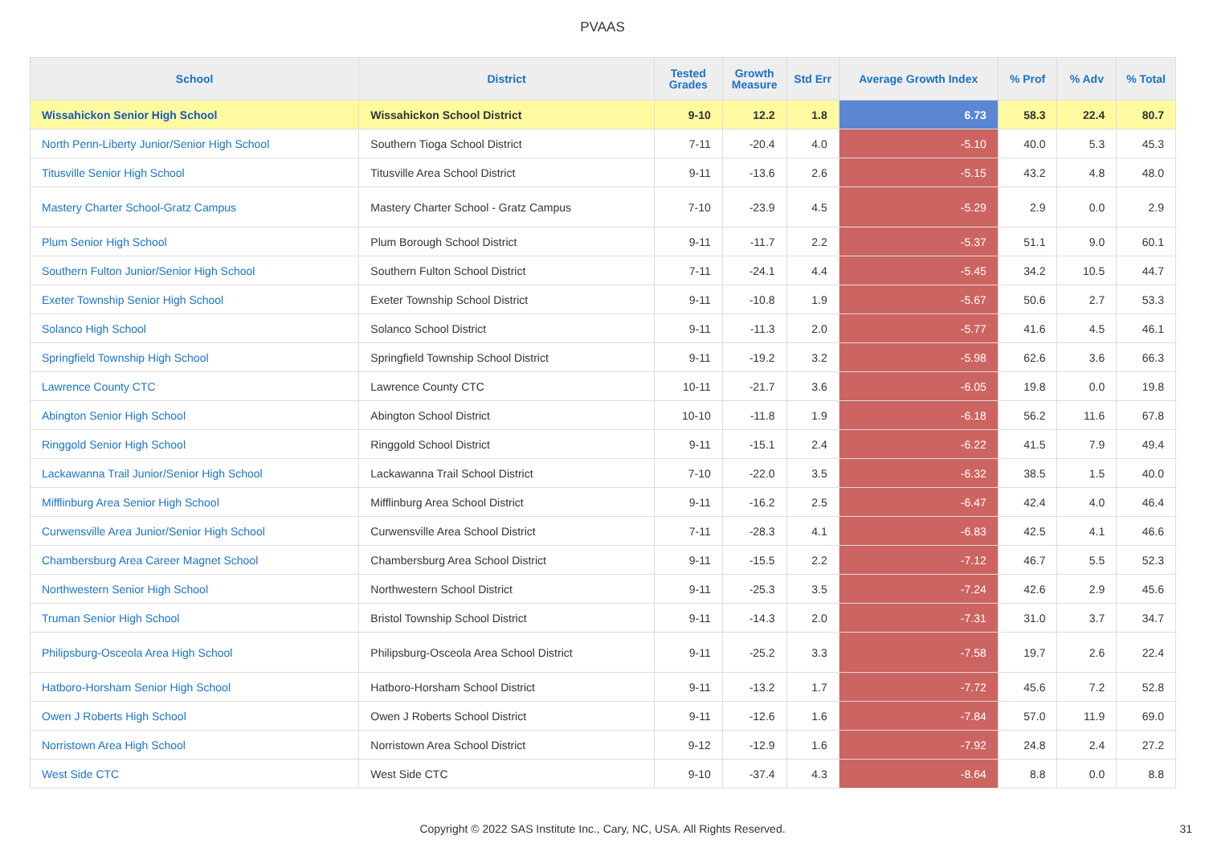PVAAS
| School | District | Tested Grades | Growth Measure | Std Err | Average Growth Index | % Prof | % Adv | % Total |
| --- | --- | --- | --- | --- | --- | --- | --- | --- |
| Wissahickon Senior High School | Wissahickon School District | 9-10 | 12.2 | 1.8 | 6.73 | 58.3 | 22.4 | 80.7 |
| North Penn-Liberty Junior/Senior High School | Southern Tioga School District | 7-11 | -20.4 | 4.0 | -5.10 | 40.0 | 5.3 | 45.3 |
| Titusville Senior High School | Titusville Area School District | 9-11 | -13.6 | 2.6 | -5.15 | 43.2 | 4.8 | 48.0 |
| Mastery Charter School-Gratz Campus | Mastery Charter School - Gratz Campus | 7-10 | -23.9 | 4.5 | -5.29 | 2.9 | 0.0 | 2.9 |
| Plum Senior High School | Plum Borough School District | 9-11 | -11.7 | 2.2 | -5.37 | 51.1 | 9.0 | 60.1 |
| Southern Fulton Junior/Senior High School | Southern Fulton School District | 7-11 | -24.1 | 4.4 | -5.45 | 34.2 | 10.5 | 44.7 |
| Exeter Township Senior High School | Exeter Township School District | 9-11 | -10.8 | 1.9 | -5.67 | 50.6 | 2.7 | 53.3 |
| Solanco High School | Solanco School District | 9-11 | -11.3 | 2.0 | -5.77 | 41.6 | 4.5 | 46.1 |
| Springfield Township High School | Springfield Township School District | 9-11 | -19.2 | 3.2 | -5.98 | 62.6 | 3.6 | 66.3 |
| Lawrence County CTC | Lawrence County CTC | 10-11 | -21.7 | 3.6 | -6.05 | 19.8 | 0.0 | 19.8 |
| Abington Senior High School | Abington School District | 10-10 | -11.8 | 1.9 | -6.18 | 56.2 | 11.6 | 67.8 |
| Ringgold Senior High School | Ringgold School District | 9-11 | -15.1 | 2.4 | -6.22 | 41.5 | 7.9 | 49.4 |
| Lackawanna Trail Junior/Senior High School | Lackawanna Trail School District | 7-10 | -22.0 | 3.5 | -6.32 | 38.5 | 1.5 | 40.0 |
| Mifflinburg Area Senior High School | Mifflinburg Area School District | 9-11 | -16.2 | 2.5 | -6.47 | 42.4 | 4.0 | 46.4 |
| Curwensville Area Junior/Senior High School | Curwensville Area School District | 7-11 | -28.3 | 4.1 | -6.83 | 42.5 | 4.1 | 46.6 |
| Chambersburg Area Career Magnet School | Chambersburg Area School District | 9-11 | -15.5 | 2.2 | -7.12 | 46.7 | 5.5 | 52.3 |
| Northwestern Senior High School | Northwestern School District | 9-11 | -25.3 | 3.5 | -7.24 | 42.6 | 2.9 | 45.6 |
| Truman Senior High School | Bristol Township School District | 9-11 | -14.3 | 2.0 | -7.31 | 31.0 | 3.7 | 34.7 |
| Philipsburg-Osceola Area High School | Philipsburg-Osceola Area School District | 9-11 | -25.2 | 3.3 | -7.58 | 19.7 | 2.6 | 22.4 |
| Hatboro-Horsham Senior High School | Hatboro-Horsham School District | 9-11 | -13.2 | 1.7 | -7.72 | 45.6 | 7.2 | 52.8 |
| Owen J Roberts High School | Owen J Roberts School District | 9-11 | -12.6 | 1.6 | -7.84 | 57.0 | 11.9 | 69.0 |
| Norristown Area High School | Norristown Area School District | 9-12 | -12.9 | 1.6 | -7.92 | 24.8 | 2.4 | 27.2 |
| West Side CTC | West Side CTC | 9-10 | -37.4 | 4.3 | -8.64 | 8.8 | 0.0 | 8.8 |
Copyright © 2022 SAS Institute Inc., Cary, NC, USA. All Rights Reserved. 31